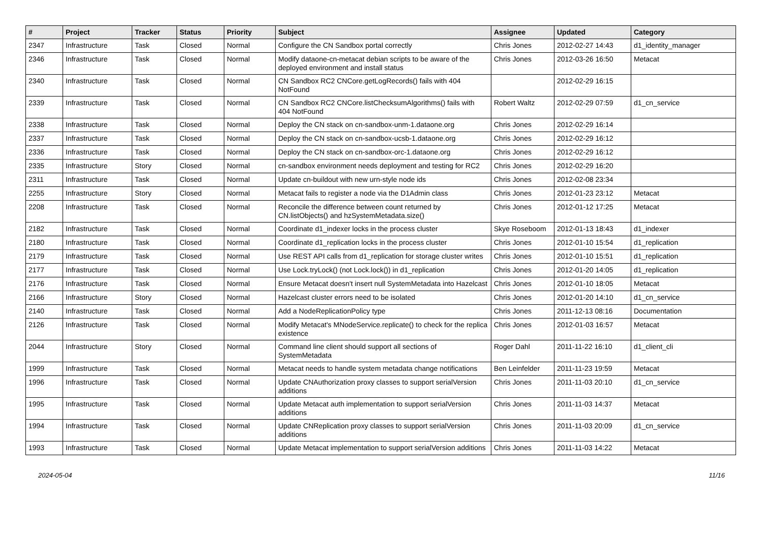| # | Project | Tracker | Status | Priority | Subject | Assignee | Updated | Category |
| --- | --- | --- | --- | --- | --- | --- | --- | --- |
| 2347 | Infrastructure | Task | Closed | Normal | Configure the CN Sandbox portal correctly | Chris Jones | 2012-02-27 14:43 | d1_identity_manager |
| 2346 | Infrastructure | Task | Closed | Normal | Modify dataone-cn-metacat debian scripts to be aware of the deployed environment and install status | Chris Jones | 2012-03-26 16:50 | Metacat |
| 2340 | Infrastructure | Task | Closed | Normal | CN Sandbox RC2 CNCore.getLogRecords() fails with 404 NotFound | | 2012-02-29 16:15 | |
| 2339 | Infrastructure | Task | Closed | Normal | CN Sandbox RC2 CNCore.listChecksumAlgorithms() fails with 404 NotFound | Robert Waltz | 2012-02-29 07:59 | d1_cn_service |
| 2338 | Infrastructure | Task | Closed | Normal | Deploy the CN stack on cn-sandbox-unm-1.dataone.org | Chris Jones | 2012-02-29 16:14 | |
| 2337 | Infrastructure | Task | Closed | Normal | Deploy the CN stack on cn-sandbox-ucsb-1.dataone.org | Chris Jones | 2012-02-29 16:12 | |
| 2336 | Infrastructure | Task | Closed | Normal | Deploy the CN stack on cn-sandbox-orc-1.dataone.org | Chris Jones | 2012-02-29 16:12 | |
| 2335 | Infrastructure | Story | Closed | Normal | cn-sandbox environment needs deployment and testing for RC2 | Chris Jones | 2012-02-29 16:20 | |
| 2311 | Infrastructure | Task | Closed | Normal | Update cn-buildout with new urn-style node ids | Chris Jones | 2012-02-08 23:34 | |
| 2255 | Infrastructure | Story | Closed | Normal | Metacat fails to register a node via the D1Admin class | Chris Jones | 2012-01-23 23:12 | Metacat |
| 2208 | Infrastructure | Task | Closed | Normal | Reconcile the difference between count returned by CN.listObjects() and hzSystemMetadata.size() | Chris Jones | 2012-01-12 17:25 | Metacat |
| 2182 | Infrastructure | Task | Closed | Normal | Coordinate d1_indexer locks in the process cluster | Skye Roseboom | 2012-01-13 18:43 | d1_indexer |
| 2180 | Infrastructure | Task | Closed | Normal | Coordinate d1_replication locks in the process cluster | Chris Jones | 2012-01-10 15:54 | d1_replication |
| 2179 | Infrastructure | Task | Closed | Normal | Use REST API calls from d1_replication for storage cluster writes | Chris Jones | 2012-01-10 15:51 | d1_replication |
| 2177 | Infrastructure | Task | Closed | Normal | Use Lock.tryLock() (not Lock.lock()) in d1_replication | Chris Jones | 2012-01-20 14:05 | d1_replication |
| 2176 | Infrastructure | Task | Closed | Normal | Ensure Metacat doesn't insert null SystemMetadata into Hazelcast | Chris Jones | 2012-01-10 18:05 | Metacat |
| 2166 | Infrastructure | Story | Closed | Normal | Hazelcast cluster errors need to be isolated | Chris Jones | 2012-01-20 14:10 | d1_cn_service |
| 2140 | Infrastructure | Task | Closed | Normal | Add a NodeReplicationPolicy type | Chris Jones | 2011-12-13 08:16 | Documentation |
| 2126 | Infrastructure | Task | Closed | Normal | Modify Metacat's MNodeService.replicate() to check for the replica existence | Chris Jones | 2012-01-03 16:57 | Metacat |
| 2044 | Infrastructure | Story | Closed | Normal | Command line client should support all sections of SystemMetadata | Roger Dahl | 2011-11-22 16:10 | d1_client_cli |
| 1999 | Infrastructure | Task | Closed | Normal | Metacat needs to handle system metadata change notifications | Ben Leinfelder | 2011-11-23 19:59 | Metacat |
| 1996 | Infrastructure | Task | Closed | Normal | Update CNAuthorization proxy classes to support serialVersion additions | Chris Jones | 2011-11-03 20:10 | d1_cn_service |
| 1995 | Infrastructure | Task | Closed | Normal | Update Metacat auth implementation to support serialVersion additions | Chris Jones | 2011-11-03 14:37 | Metacat |
| 1994 | Infrastructure | Task | Closed | Normal | Update CNReplication proxy classes to support serialVersion additions | Chris Jones | 2011-11-03 20:09 | d1_cn_service |
| 1993 | Infrastructure | Task | Closed | Normal | Update Metacat implementation to support serialVersion additions | Chris Jones | 2011-11-03 14:22 | Metacat |
2024-05-04 11/16